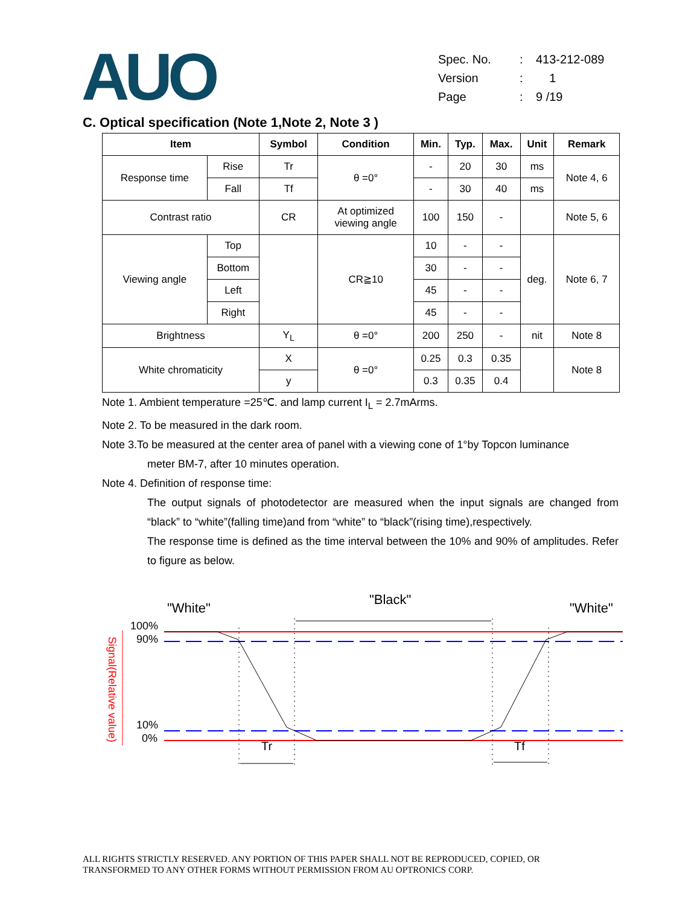AUO
| Spec. No. | : | 413-212-089 |
| Version | : | 1 |
| Page | : | 9 /19 |
C. Optical specification (Note 1,Note 2, Note 3 )
| Item | | Symbol | Condition | Min. | Typ. | Max. | Unit | Remark |
| --- | --- | --- | --- | --- | --- | --- | --- | --- |
| Response time | Rise | Tr | θ =0° | - | 20 | 30 | ms | Note 4, 6 |
| | Fall | Tf | | - | 30 | 40 | ms | |
| Contrast ratio | | CR | At optimized viewing angle | 100 | 150 | - | | Note 5, 6 |
| Viewing angle | Top | | CR≧10 | 10 | - | - | deg. | Note 6, 7 |
| | Bottom | | | 30 | - | - | | |
| | Left | | | 45 | - | - | | |
| | Right | | | 45 | - | - | | |
| Brightness | | Y<sub>L</sub> | θ =0° | 200 | 250 | - | nit | Note 8 |
| White chromaticity | | X | θ =0° | 0.25 | 0.3 | 0.35 | | Note 8 |
| | | y | | 0.3 | 0.35 | 0.4 | | |
Note 1. Ambient temperature =25℃. and lamp current I<sub>L</sub> = 2.7mArms.
Note 2. To be measured in the dark room.
Note 3.To be measured at the center area of panel with a viewing cone of 1°by Topcon luminance
meter BM-7, after 10 minutes operation.
Note 4. Definition of response time:
The output signals of photodetector are measured when the input signals are changed from “black” to “white”(falling time)and from “white” to “black”(rising time),respectively.
The response time is defined as the time interval between the 10% and 90% of amplitudes. Refer to figure as below.
"White"
"Black"
"White"
100%
90%
10%
0%
Signal(Relative value)
Tr
Tf
ALL RIGHTS STRICTLY RESERVED. ANY PORTION OF THIS PAPER SHALL NOT BE REPRODUCED, COPIED, OR
TRANSFORMED TO ANY OTHER FORMS WITHOUT PERMISSION FROM AU OPTRONICS CORP.